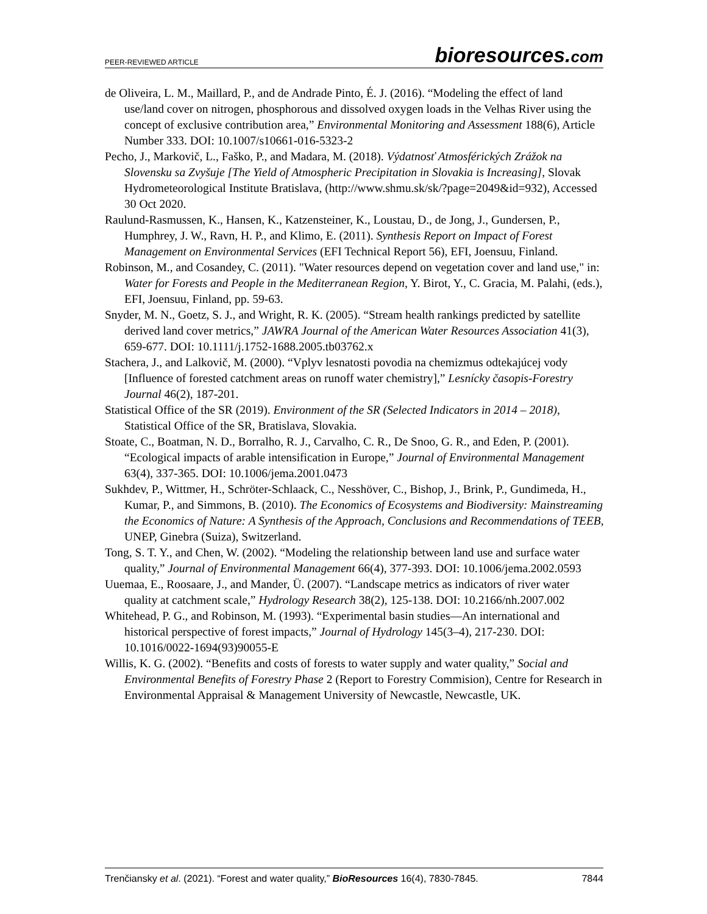PEER-REVIEWED ARTICLE
bioresources.com
de Oliveira, L. M., Maillard, P., and de Andrade Pinto, É. J. (2016). “Modeling the effect of land use/land cover on nitrogen, phosphorous and dissolved oxygen loads in the Velhas River using the concept of exclusive contribution area,” Environmental Monitoring and Assessment 188(6), Article Number 333. DOI: 10.1007/s10661-016-5323-2
Pecho, J., Markovič, L., Faško, P., and Madara, M. (2018). Výdatnosť Atmosférických Zrážok na Slovensku sa Zvyšuje [The Yield of Atmospheric Precipitation in Slovakia is Increasing], Slovak Hydrometeorological Institute Bratislava, (http://www.shmu.sk/sk/?page=2049&id=932), Accessed 30 Oct 2020.
Raulund-Rasmussen, K., Hansen, K., Katzensteiner, K., Loustau, D., de Jong, J., Gundersen, P., Humphrey, J. W., Ravn, H. P., and Klimo, E. (2011). Synthesis Report on Impact of Forest Management on Environmental Services (EFI Technical Report 56), EFI, Joensuu, Finland.
Robinson, M., and Cosandey, C. (2011). "Water resources depend on vegetation cover and land use," in: Water for Forests and People in the Mediterranean Region, Y. Birot, Y., C. Gracia, M. Palahi, (eds.), EFI, Joensuu, Finland, pp. 59-63.
Snyder, M. N., Goetz, S. J., and Wright, R. K. (2005). “Stream health rankings predicted by satellite derived land cover metrics,” JAWRA Journal of the American Water Resources Association 41(3), 659-677. DOI: 10.1111/j.1752-1688.2005.tb03762.x
Stachera, J., and Lalkovič, M. (2000). “Vplyv lesnatosti povodia na chemizmus odtekajúcej vody [Influence of forested catchment areas on runoff water chemistry],” Lesnícky časopis-Forestry Journal 46(2), 187-201.
Statistical Office of the SR (2019). Environment of the SR (Selected Indicators in 2014 – 2018), Statistical Office of the SR, Bratislava, Slovakia.
Stoate, C., Boatman, N. D., Borralho, R. J., Carvalho, C. R., De Snoo, G. R., and Eden, P. (2001). “Ecological impacts of arable intensification in Europe,” Journal of Environmental Management 63(4), 337-365. DOI: 10.1006/jema.2001.0473
Sukhdev, P., Wittmer, H., Schröter-Schlaack, C., Nesshöver, C., Bishop, J., Brink, P., Gundimeda, H., Kumar, P., and Simmons, B. (2010). The Economics of Ecosystems and Biodiversity: Mainstreaming the Economics of Nature: A Synthesis of the Approach, Conclusions and Recommendations of TEEB, UNEP, Ginebra (Suiza), Switzerland.
Tong, S. T. Y., and Chen, W. (2002). “Modeling the relationship between land use and surface water quality,” Journal of Environmental Management 66(4), 377-393. DOI: 10.1006/jema.2002.0593
Uuemaa, E., Roosaare, J., and Mander, Ü. (2007). “Landscape metrics as indicators of river water quality at catchment scale,” Hydrology Research 38(2), 125-138. DOI: 10.2166/nh.2007.002
Whitehead, P. G., and Robinson, M. (1993). “Experimental basin studies—An international and historical perspective of forest impacts,” Journal of Hydrology 145(3–4), 217-230. DOI: 10.1016/0022-1694(93)90055-E
Willis, K. G. (2002). “Benefits and costs of forests to water supply and water quality,” Social and Environmental Benefits of Forestry Phase 2 (Report to Forestry Commision), Centre for Research in Environmental Appraisal & Management University of Newcastle, Newcastle, UK.
Trenčiansky et al. (2021). “Forest and water quality,” BioResources 16(4), 7830-7845.
7844